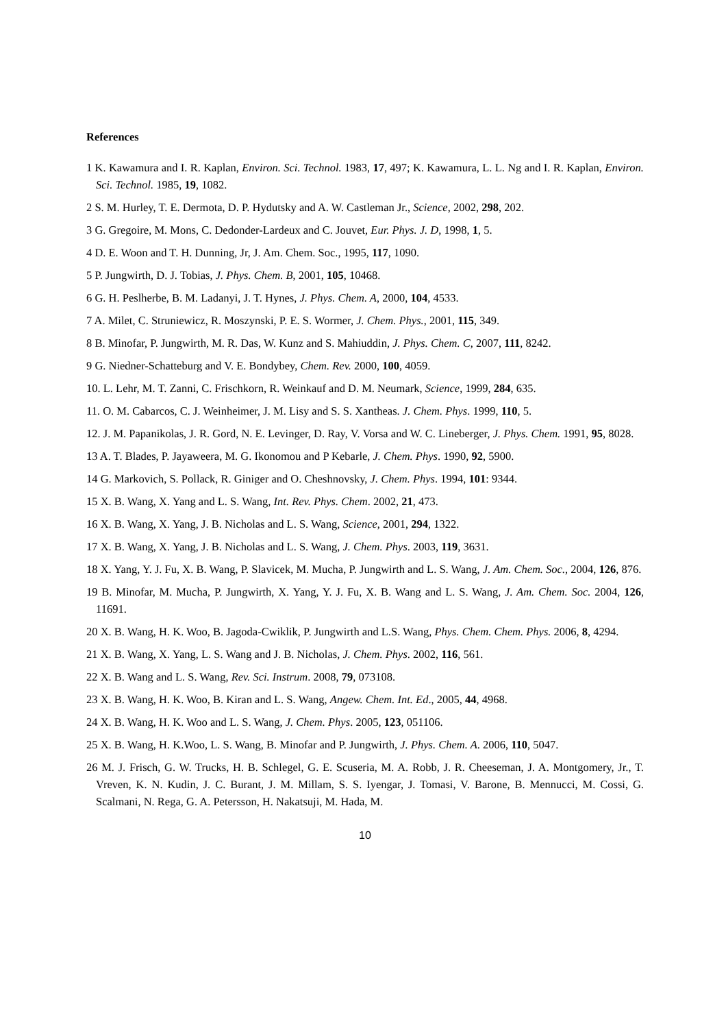References
1 K. Kawamura and I. R. Kaplan, Environ. Sci. Technol. 1983, 17, 497; K. Kawamura, L. L. Ng and I. R. Kaplan, Environ. Sci. Technol. 1985, 19, 1082.
2 S. M. Hurley, T. E. Dermota, D. P. Hydutsky and A. W. Castleman Jr., Science, 2002, 298, 202.
3 G. Gregoire, M. Mons, C. Dedonder-Lardeux and C. Jouvet, Eur. Phys. J. D, 1998, 1, 5.
4 D. E. Woon and T. H. Dunning, Jr, J. Am. Chem. Soc., 1995, 117, 1090.
5 P. Jungwirth, D. J. Tobias, J. Phys. Chem. B, 2001, 105, 10468.
6 G. H. Peslherbe, B. M. Ladanyi, J. T. Hynes, J. Phys. Chem. A, 2000, 104, 4533.
7 A. Milet, C. Struniewicz, R. Moszynski, P. E. S. Wormer, J. Chem. Phys., 2001, 115, 349.
8 B. Minofar, P. Jungwirth, M. R. Das, W. Kunz and S. Mahiuddin, J. Phys. Chem. C, 2007, 111, 8242.
9 G. Niedner-Schatteburg and V. E. Bondybey, Chem. Rev. 2000, 100, 4059.
10. L. Lehr, M. T. Zanni, C. Frischkorn, R. Weinkauf and D. M. Neumark, Science, 1999, 284, 635.
11. O. M. Cabarcos, C. J. Weinheimer, J. M. Lisy and S. S. Xantheas. J. Chem. Phys. 1999, 110, 5.
12. J. M. Papanikolas, J. R. Gord, N. E. Levinger, D. Ray, V. Vorsa and W. C. Lineberger, J. Phys. Chem. 1991, 95, 8028.
13 A. T. Blades, P. Jayaweera, M. G. Ikonomou and P Kebarle, J. Chem. Phys. 1990, 92, 5900.
14 G. Markovich, S. Pollack, R. Giniger and O. Cheshnovsky, J. Chem. Phys. 1994, 101: 9344.
15 X. B. Wang, X. Yang and L. S. Wang, Int. Rev. Phys. Chem. 2002, 21, 473.
16 X. B. Wang, X. Yang, J. B. Nicholas and L. S. Wang, Science, 2001, 294, 1322.
17 X. B. Wang, X. Yang, J. B. Nicholas and L. S. Wang, J. Chem. Phys. 2003, 119, 3631.
18 X. Yang, Y. J. Fu, X. B. Wang, P. Slavicek, M. Mucha, P. Jungwirth and L. S. Wang, J. Am. Chem. Soc., 2004, 126, 876.
19 B. Minofar, M. Mucha, P. Jungwirth, X. Yang, Y. J. Fu, X. B. Wang and L. S. Wang, J. Am. Chem. Soc. 2004, 126, 11691.
20 X. B. Wang, H. K. Woo, B. Jagoda-Cwiklik, P. Jungwirth and L.S. Wang, Phys. Chem. Chem. Phys. 2006, 8, 4294.
21 X. B. Wang, X. Yang, L. S. Wang and J. B. Nicholas, J. Chem. Phys. 2002, 116, 561.
22 X. B. Wang and L. S. Wang, Rev. Sci. Instrum. 2008, 79, 073108.
23 X. B. Wang, H. K. Woo, B. Kiran and L. S. Wang, Angew. Chem. Int. Ed., 2005, 44, 4968.
24 X. B. Wang, H. K. Woo and L. S. Wang, J. Chem. Phys. 2005, 123, 051106.
25 X. B. Wang, H. K.Woo, L. S. Wang, B. Minofar and P. Jungwirth, J. Phys. Chem. A. 2006, 110, 5047.
26 M. J. Frisch, G. W. Trucks, H. B. Schlegel, G. E. Scuseria, M. A. Robb, J. R. Cheeseman, J. A. Montgomery, Jr., T. Vreven, K. N. Kudin, J. C. Burant, J. M. Millam, S. S. Iyengar, J. Tomasi, V. Barone, B. Mennucci, M. Cossi, G. Scalmani, N. Rega, G. A. Petersson, H. Nakatsuji, M. Hada, M.
10